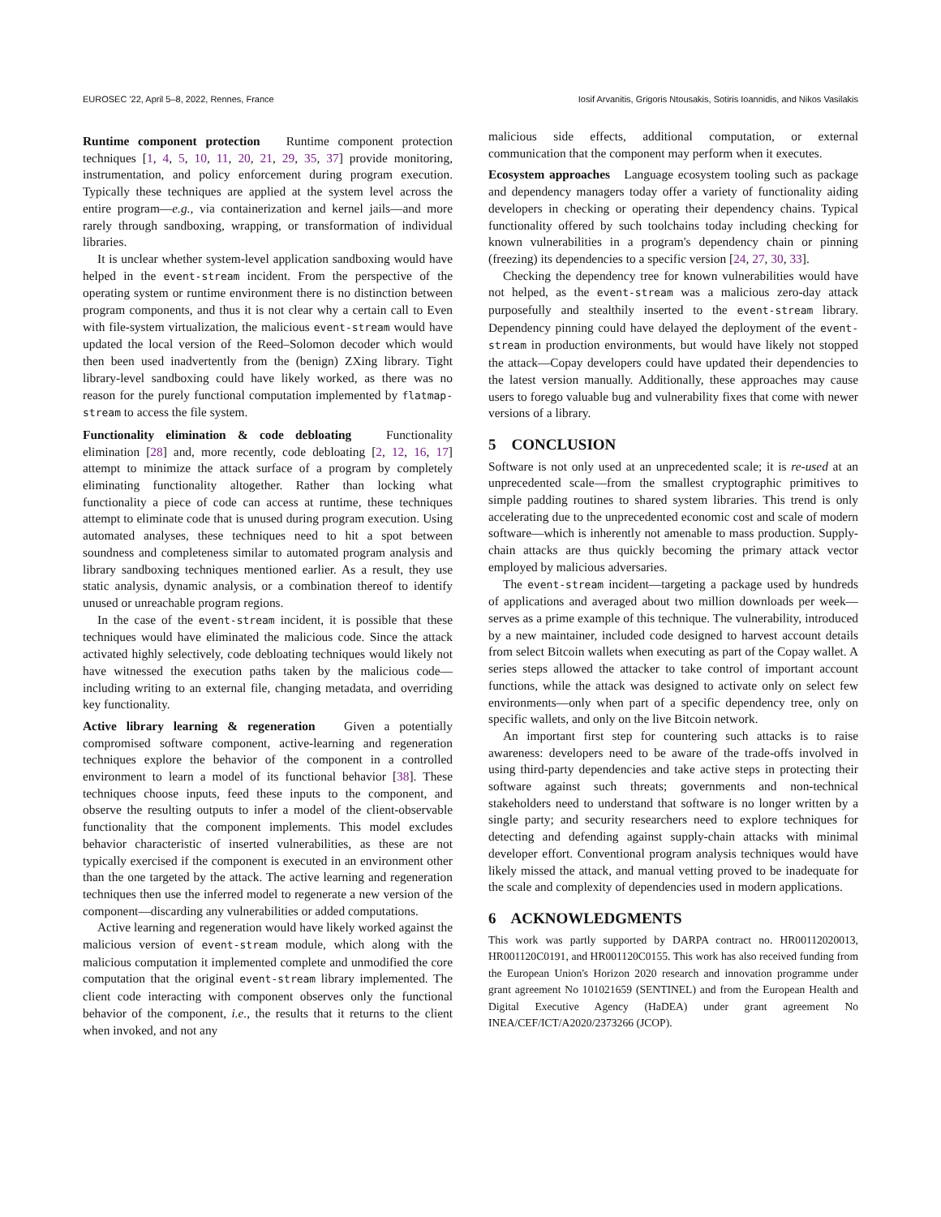EUROSEC '22, April 5–8, 2022, Rennes, France Iosif Arvanitis, Grigoris Ntousakis, Sotiris Ioannidis, and Nikos Vasilakis
Runtime component protection Runtime component protection techniques [1, 4, 5, 10, 11, 20, 21, 29, 35, 37] provide monitoring, instrumentation, and policy enforcement during program execution. Typically these techniques are applied at the system level across the entire program—e.g., via containerization and kernel jails—and more rarely through sandboxing, wrapping, or transformation of individual libraries.
It is unclear whether system-level application sandboxing would have helped in the event-stream incident. From the perspective of the operating system or runtime environment there is no distinction between program components, and thus it is not clear why a certain call to Even with file-system virtualization, the malicious event-stream would have updated the local version of the Reed–Solomon decoder which would then been used inadvertently from the (benign) ZXing library. Tight library-level sandboxing could have likely worked, as there was no reason for the purely functional computation implemented by flatmap-stream to access the file system.
Functionality elimination & code debloating Functionality elimination [28] and, more recently, code debloating [2, 12, 16, 17] attempt to minimize the attack surface of a program by completely eliminating functionality altogether. Rather than locking what functionality a piece of code can access at runtime, these techniques attempt to eliminate code that is unused during program execution. Using automated analyses, these techniques need to hit a spot between soundness and completeness similar to automated program analysis and library sandboxing techniques mentioned earlier. As a result, they use static analysis, dynamic analysis, or a combination thereof to identify unused or unreachable program regions.
In the case of the event-stream incident, it is possible that these techniques would have eliminated the malicious code. Since the attack activated highly selectively, code debloating techniques would likely not have witnessed the execution paths taken by the malicious code—including writing to an external file, changing metadata, and overriding key functionality.
Active library learning & regeneration Given a potentially compromised software component, active-learning and regeneration techniques explore the behavior of the component in a controlled environment to learn a model of its functional behavior [38]. These techniques choose inputs, feed these inputs to the component, and observe the resulting outputs to infer a model of the client-observable functionality that the component implements. This model excludes behavior characteristic of inserted vulnerabilities, as these are not typically exercised if the component is executed in an environment other than the one targeted by the attack. The active learning and regeneration techniques then use the inferred model to regenerate a new version of the component—discarding any vulnerabilities or added computations.
Active learning and regeneration would have likely worked against the malicious version of event-stream module, which along with the malicious computation it implemented complete and unmodified the core computation that the original event-stream library implemented. The client code interacting with component observes only the functional behavior of the component, i.e., the results that it returns to the client when invoked, and not any
malicious side effects, additional computation, or external communication that the component may perform when it executes.
Ecosystem approaches Language ecosystem tooling such as package and dependency managers today offer a variety of functionality aiding developers in checking or operating their dependency chains. Typical functionality offered by such toolchains today including checking for known vulnerabilities in a program's dependency chain or pinning (freezing) its dependencies to a specific version [24, 27, 30, 33].
Checking the dependency tree for known vulnerabilities would have not helped, as the event-stream was a malicious zero-day attack purposefully and stealthily inserted to the event-stream library. Dependency pinning could have delayed the deployment of the event-stream in production environments, but would have likely not stopped the attack—Copay developers could have updated their dependencies to the latest version manually. Additionally, these approaches may cause users to forego valuable bug and vulnerability fixes that come with newer versions of a library.
5 CONCLUSION
Software is not only used at an unprecedented scale; it is re-used at an unprecedented scale—from the smallest cryptographic primitives to simple padding routines to shared system libraries. This trend is only accelerating due to the unprecedented economic cost and scale of modern software—which is inherently not amenable to mass production. Supply-chain attacks are thus quickly becoming the primary attack vector employed by malicious adversaries.
The event-stream incident—targeting a package used by hundreds of applications and averaged about two million downloads per week—serves as a prime example of this technique. The vulnerability, introduced by a new maintainer, included code designed to harvest account details from select Bitcoin wallets when executing as part of the Copay wallet. A series steps allowed the attacker to take control of important account functions, while the attack was designed to activate only on select few environments—only when part of a specific dependency tree, only on specific wallets, and only on the live Bitcoin network.
An important first step for countering such attacks is to raise awareness: developers need to be aware of the trade-offs involved in using third-party dependencies and take active steps in protecting their software against such threats; governments and non-technical stakeholders need to understand that software is no longer written by a single party; and security researchers need to explore techniques for detecting and defending against supply-chain attacks with minimal developer effort. Conventional program analysis techniques would have likely missed the attack, and manual vetting proved to be inadequate for the scale and complexity of dependencies used in modern applications.
6 ACKNOWLEDGMENTS
This work was partly supported by DARPA contract no. HR00112020013, HR001120C0191, and HR001120C0155. This work has also received funding from the European Union's Horizon 2020 research and innovation programme under grant agreement No 101021659 (SENTINEL) and from the European Health and Digital Executive Agency (HaDEA) under grant agreement No INEA/CEF/ICT/A2020/2373266 (JCOP).